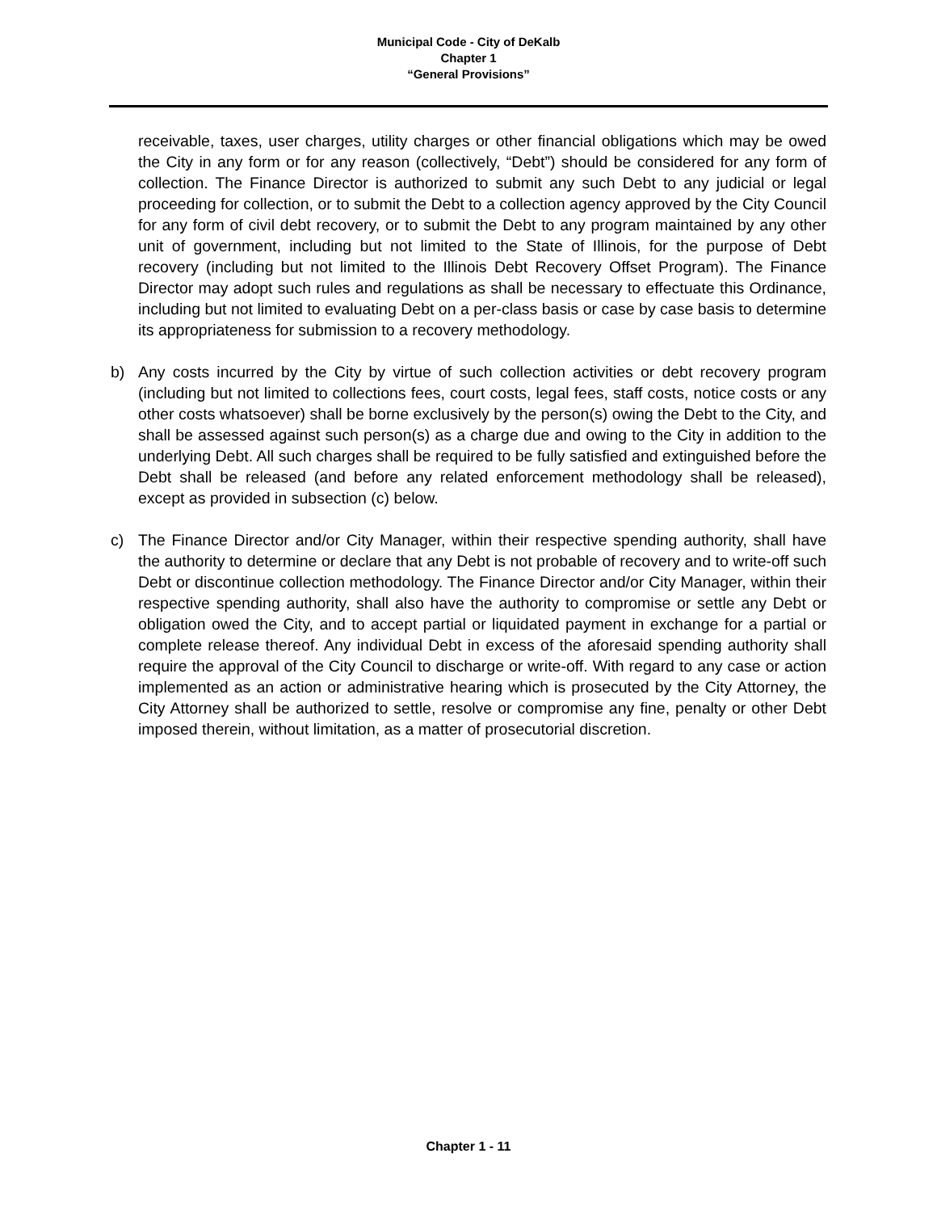Municipal Code - City of DeKalb
Chapter 1
“General Provisions”
receivable, taxes, user charges, utility charges or other financial obligations which may be owed the City in any form or for any reason (collectively, “Debt”) should be considered for any form of collection. The Finance Director is authorized to submit any such Debt to any judicial or legal proceeding for collection, or to submit the Debt to a collection agency approved by the City Council for any form of civil debt recovery, or to submit the Debt to any program maintained by any other unit of government, including but not limited to the State of Illinois, for the purpose of Debt recovery (including but not limited to the Illinois Debt Recovery Offset Program). The Finance Director may adopt such rules and regulations as shall be necessary to effectuate this Ordinance, including but not limited to evaluating Debt on a per-class basis or case by case basis to determine its appropriateness for submission to a recovery methodology.
b) Any costs incurred by the City by virtue of such collection activities or debt recovery program (including but not limited to collections fees, court costs, legal fees, staff costs, notice costs or any other costs whatsoever) shall be borne exclusively by the person(s) owing the Debt to the City, and shall be assessed against such person(s) as a charge due and owing to the City in addition to the underlying Debt. All such charges shall be required to be fully satisfied and extinguished before the Debt shall be released (and before any related enforcement methodology shall be released), except as provided in subsection (c) below.
c) The Finance Director and/or City Manager, within their respective spending authority, shall have the authority to determine or declare that any Debt is not probable of recovery and to write-off such Debt or discontinue collection methodology. The Finance Director and/or City Manager, within their respective spending authority, shall also have the authority to compromise or settle any Debt or obligation owed the City, and to accept partial or liquidated payment in exchange for a partial or complete release thereof. Any individual Debt in excess of the aforesaid spending authority shall require the approval of the City Council to discharge or write-off. With regard to any case or action implemented as an action or administrative hearing which is prosecuted by the City Attorney, the City Attorney shall be authorized to settle, resolve or compromise any fine, penalty or other Debt imposed therein, without limitation, as a matter of prosecutorial discretion.
Chapter 1 - 11